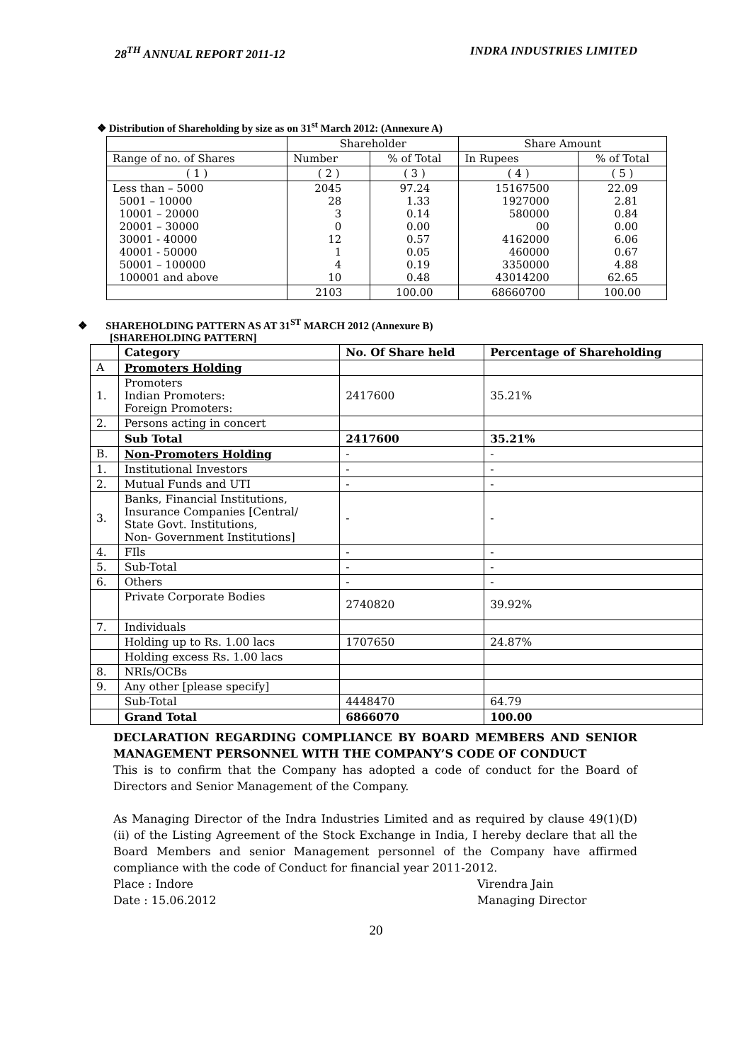28<sup>TH</sup> ANNUAL REPORT 2011-12 INDRA INDUSTRIES LIMITED
❖ Distribution of Shareholding by size as on 31<sup>st</sup> March 2012: (Annexure A)
| | Shareholder | | Share Amount | |
| Range of no. of Shares | Number | % of Total | In Rupees | % of Total |
| ( 1 ) | ( 2 ) | ( 3 ) | ( 4 ) | ( 5 ) |
| Less than – 5000 5001 – 10000 10001 – 20000 20001 – 30000 30001 - 40000 40001 - 50000 50001 – 100000 100001 and above | 2045 28 3 0 12 1 4 10 | 97.24 1.33 0.14 0.00 0.57 0.05 0.19 0.48 | 15167500 1927000 580000 00 4162000 460000 3350000 43014200 | 22.09 2.81 0.84 0.00 6.06 0.67 4.88 62.65 |
| | 2103 | 100.00 | 68660700 | 100.00 |
❖ SHAREHOLDING PATTERN AS AT 31<sup>ST</sup> MARCH 2012 (Annexure B)
[SHAREHOLDING PATTERN]
| | Category | No. Of Share held | Percentage of Shareholding |
| A | Promoters Holding | | |
| 1. | Promoters Indian Promoters: Foreign Promoters: | 2417600 | 35.21% |
| 2. | Persons acting in concert | | |
| | Sub Total | 2417600 | 35.21% |
| B. | Non-Promoters Holding | - | - |
| 1. | Institutional Investors | - | - |
| 2. | Mutual Funds and UTI | - | - |
| 3. | Banks, Financial Institutions, Insurance Companies [Central/ State Govt. Institutions, Non- Government Institutions] | - | - |
| 4. | FIls | - | - |
| 5. | Sub-Total | - | - |
| 6. | Others | - | - |
| | Private Corporate Bodies | 2740820 | 39.92% |
| 7. | Individuals | | |
| | Holding up to Rs. 1.00 lacs | 1707650 | 24.87% |
| | Holding excess Rs. 1.00 lacs | | |
| 8. | NRIs/OCBs | | |
| 9. | Any other [please specify] | | |
| | Sub-Total | 4448470 | 64.79 |
| | Grand Total | 6866070 | 100.00 |
DECLARATION REGARDING COMPLIANCE BY BOARD MEMBERS AND SENIOR MANAGEMENT PERSONNEL WITH THE COMPANY’S CODE OF CONDUCT
This is to confirm that the Company has adopted a code of conduct for the Board of Directors and Senior Management of the Company.
As Managing Director of the Indra Industries Limited and as required by clause 49(1)(D)(ii) of the Listing Agreement of the Stock Exchange in India, I hereby declare that all the Board Members and senior Management personnel of the Company have affirmed compliance with the code of Conduct for financial year 2011-2012.
Place : Indore
Date : 15.06.2012
Virendra Jain
Managing Director
20